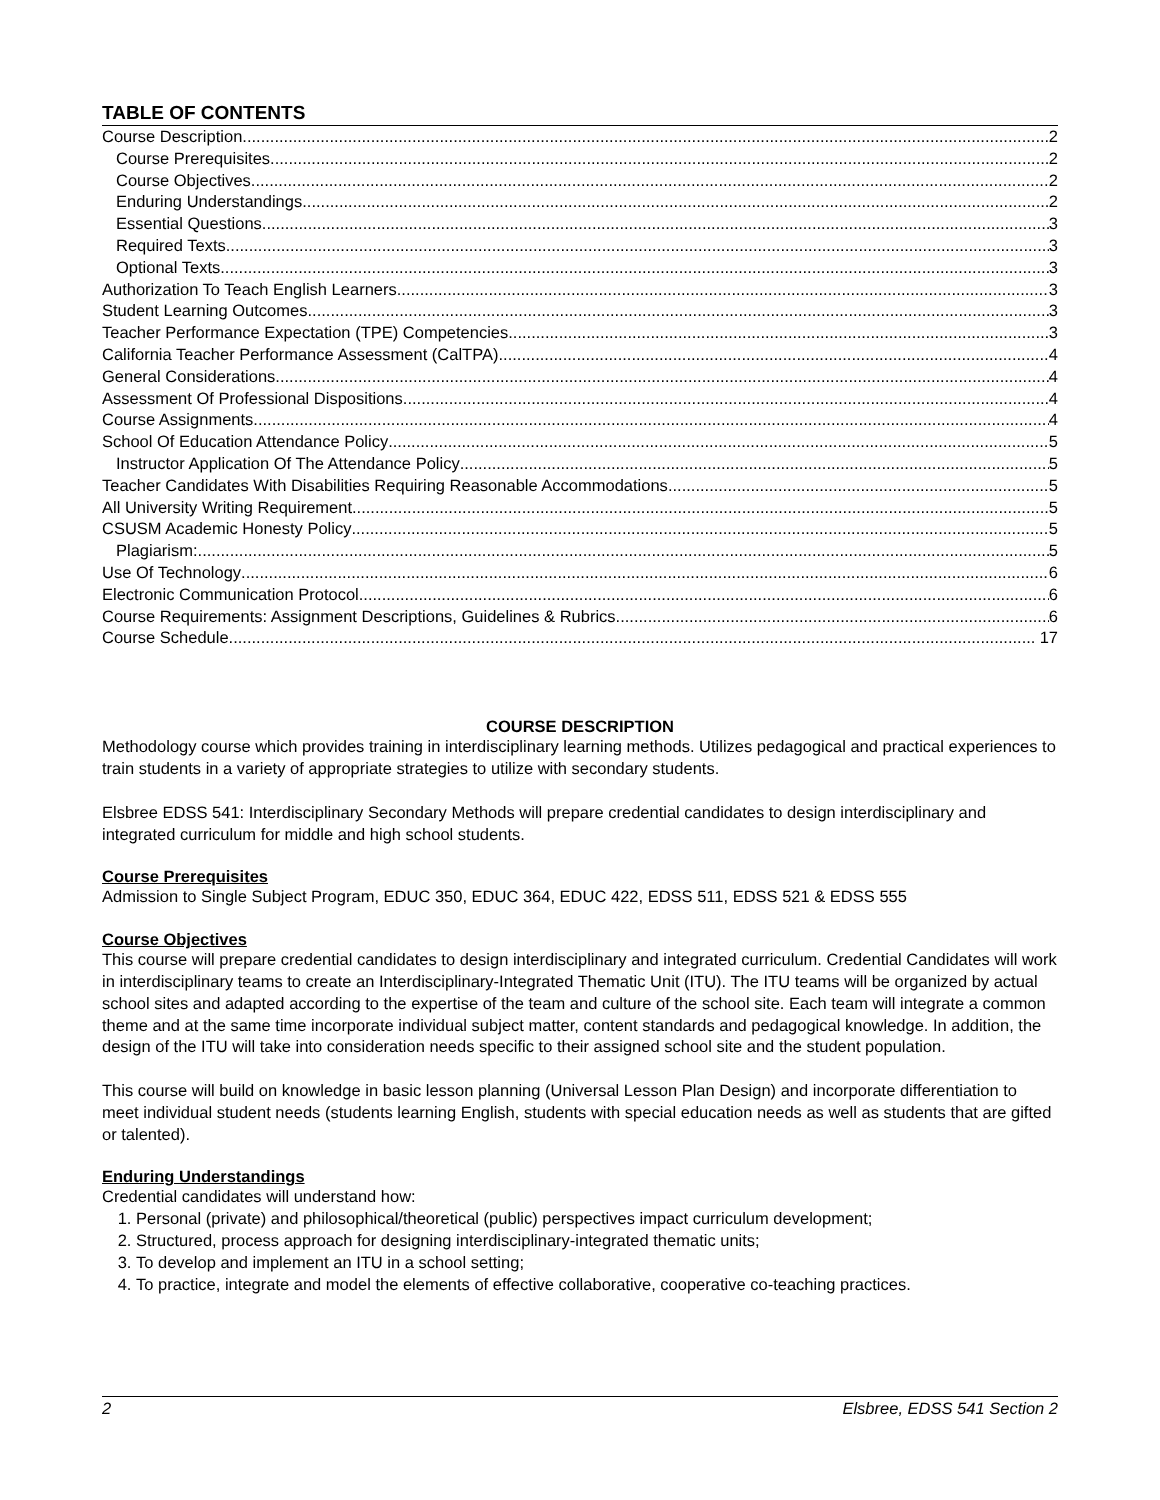TABLE OF CONTENTS
Course Description 2
Course Prerequisites 2
Course Objectives 2
Enduring Understandings 2
Essential Questions 3
Required Texts 3
Optional Texts 3
Authorization To Teach English Learners 3
Student Learning Outcomes 3
Teacher Performance Expectation (TPE) Competencies 3
California Teacher Performance Assessment (CalTPA) 4
General Considerations 4
Assessment Of Professional Dispositions 4
Course Assignments 4
School Of Education Attendance Policy 5
Instructor Application Of The Attendance Policy 5
Teacher Candidates With Disabilities Requiring Reasonable Accommodations 5
All University Writing Requirement 5
CSUSM Academic Honesty Policy 5
Plagiarism: 5
Use Of Technology 6
Electronic Communication Protocol 6
Course Requirements: Assignment Descriptions, Guidelines & Rubrics 6
Course Schedule 17
COURSE DESCRIPTION
Methodology course which provides training in interdisciplinary learning methods. Utilizes pedagogical and practical experiences to train students in a variety of appropriate strategies to utilize with secondary students.
Elsbree EDSS 541: Interdisciplinary Secondary Methods will prepare credential candidates to design interdisciplinary and integrated curriculum for middle and high school students.
Course Prerequisites
Admission to Single Subject Program, EDUC 350, EDUC 364, EDUC 422, EDSS 511, EDSS 521 & EDSS 555
Course Objectives
This course will prepare credential candidates to design interdisciplinary and integrated curriculum. Credential Candidates will work in interdisciplinary teams to create an Interdisciplinary-Integrated Thematic Unit (ITU). The ITU teams will be organized by actual school sites and adapted according to the expertise of the team and culture of the school site. Each team will integrate a common theme and at the same time incorporate individual subject matter, content standards and pedagogical knowledge. In addition, the design of the ITU will take into consideration needs specific to their assigned school site and the student population.
This course will build on knowledge in basic lesson planning (Universal Lesson Plan Design) and incorporate differentiation to meet individual student needs (students learning English, students with special education needs as well as students that are gifted or talented).
Enduring Understandings
Credential candidates will understand how:
1. Personal (private) and philosophical/theoretical (public) perspectives impact curriculum development;
2. Structured, process approach for designing interdisciplinary-integrated thematic units;
3. To develop and implement an ITU in a school setting;
4. To practice, integrate and model the elements of effective collaborative, cooperative co-teaching practices.
2 Elsbree, EDSS 541 Section 2